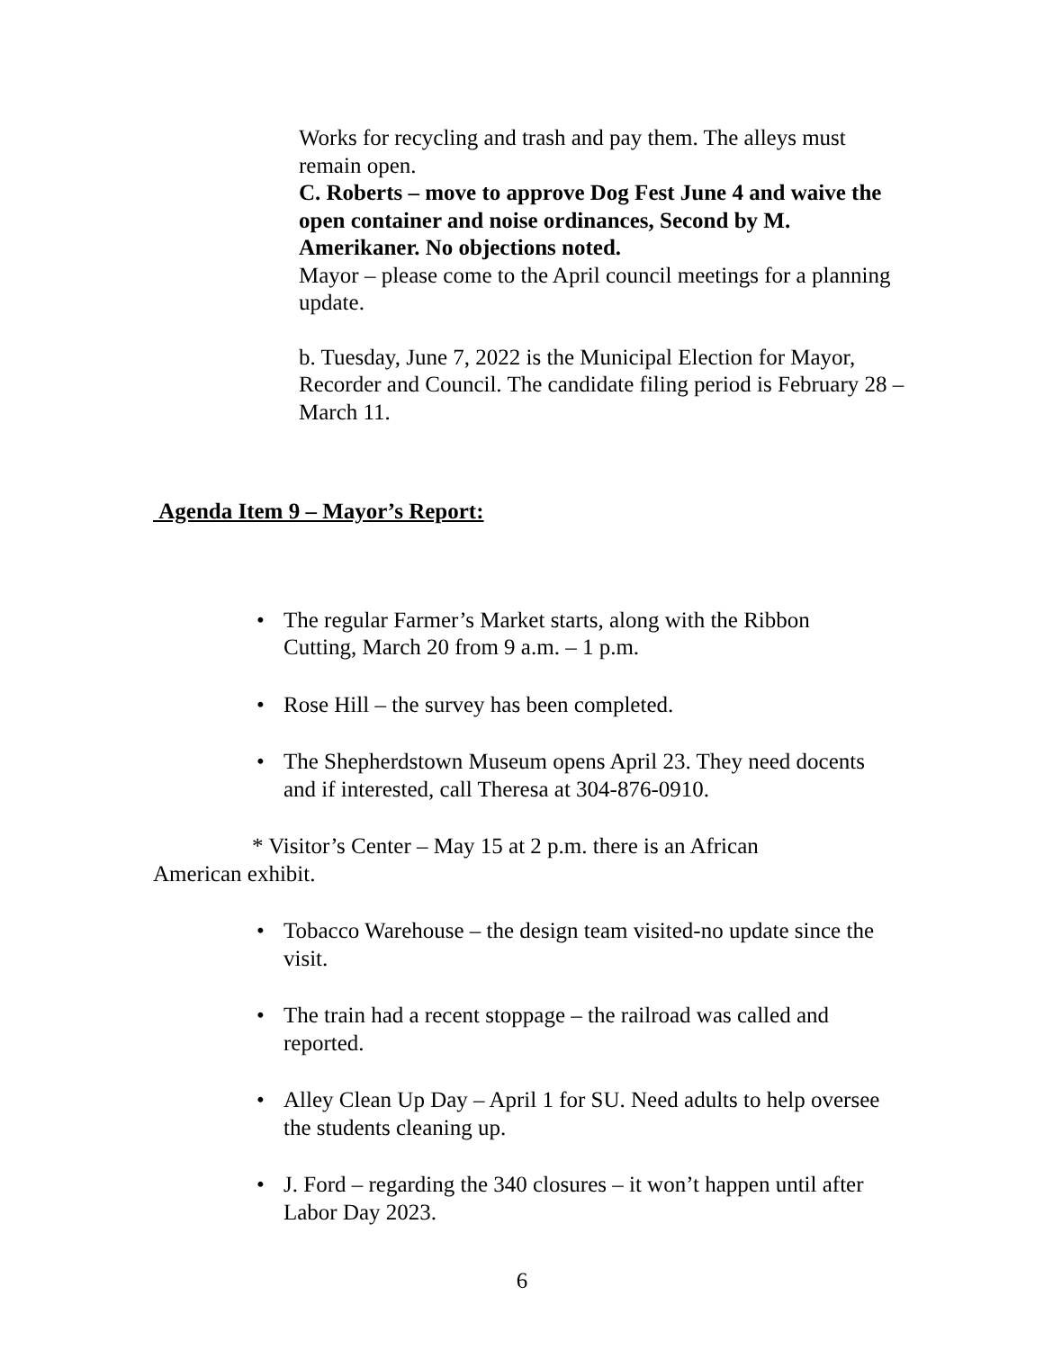Works for recycling and trash and pay them. The alleys must remain open.
C. Roberts – move to approve Dog Fest June 4 and waive the open container and noise ordinances, Second by M. Amerikaner. No objections noted.
Mayor – please come to the April council meetings for a planning update.
b. Tuesday, June 7, 2022 is the Municipal Election for Mayor, Recorder and Council. The candidate filing period is February 28 – March 11.
Agenda Item 9 – Mayor’s Report:
• The regular Farmer’s Market starts, along with the Ribbon Cutting, March 20 from 9 a.m. – 1 p.m.
• Rose Hill – the survey has been completed.
• The Shepherdstown Museum opens April 23. They need docents and if interested, call Theresa at 304-876-0910.
* Visitor’s Center – May 15 at 2 p.m. there is an African American exhibit.
• Tobacco Warehouse – the design team visited-no update since the visit.
• The train had a recent stoppage – the railroad was called and reported.
• Alley Clean Up Day – April 1 for SU. Need adults to help oversee the students cleaning up.
• J. Ford – regarding the 340 closures – it won’t happen until after Labor Day 2023.
6